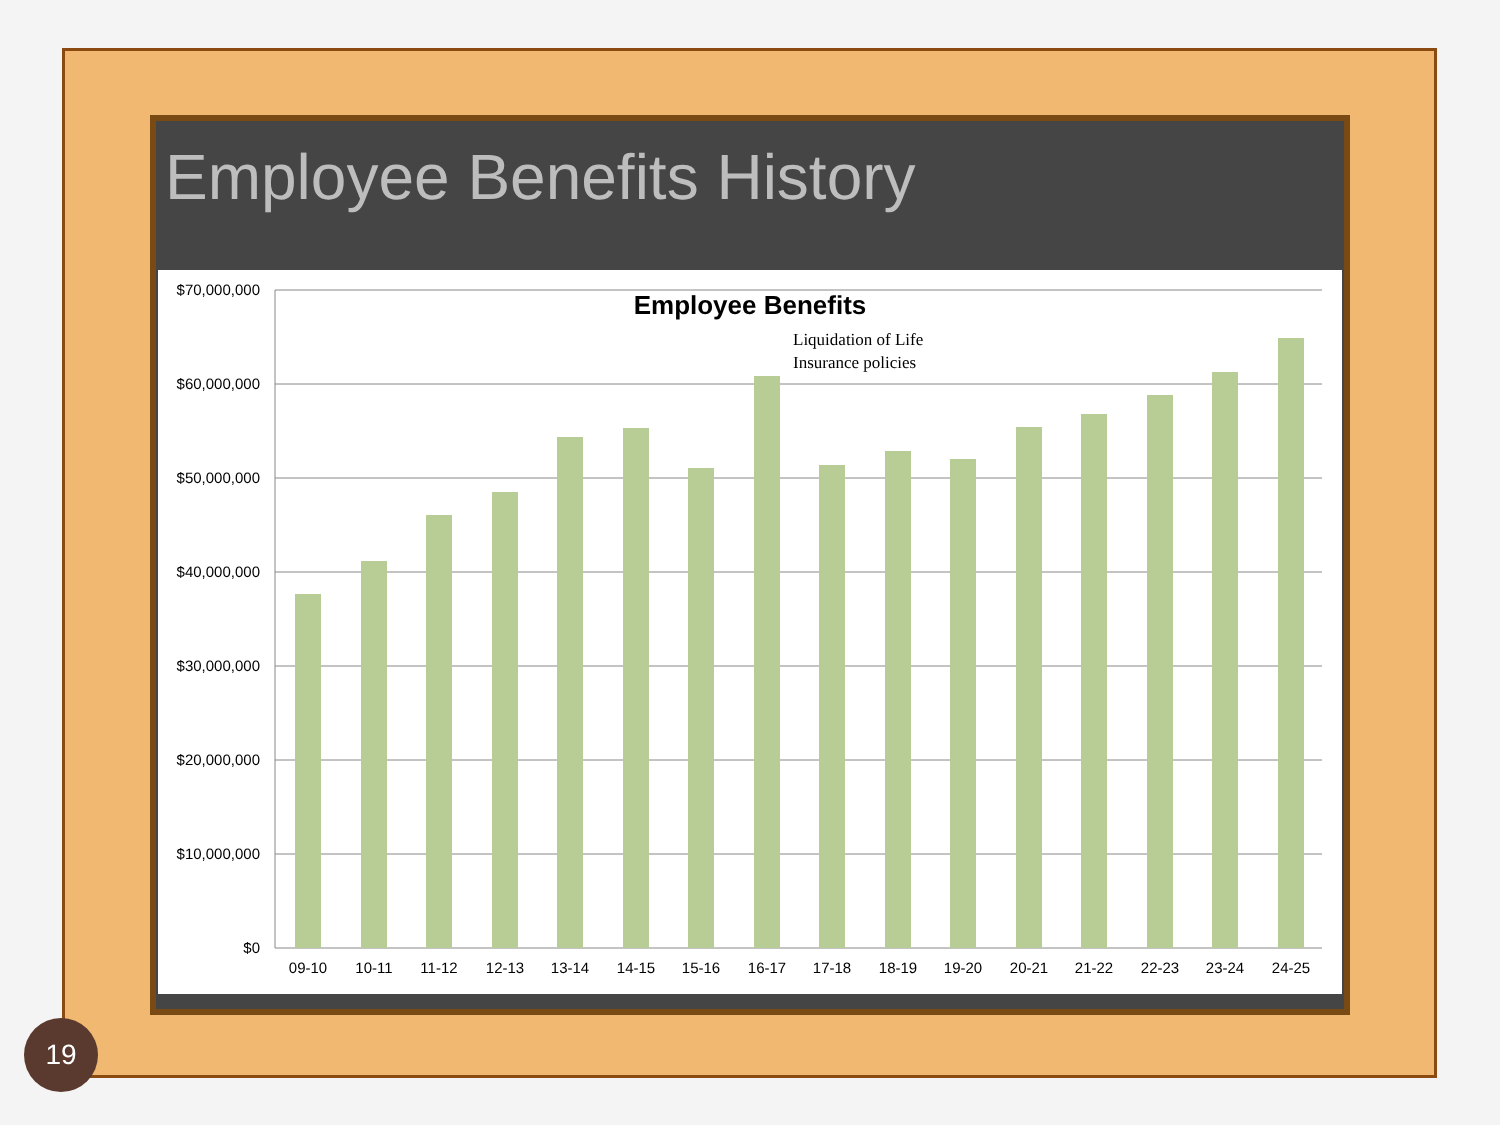Employee Benefits History
$70,000,000
$60,000,000
$50,000,000
$40,000,000
$30,000,000
$20,000,000
$10,000,000
$0
Employee Benefits
Liquidation of Life
Insurance policies
09-10
10-11
11-12
12-13
13-14
14-15
15-16
16-17
17-18
18-19
19-20
20-21
21-22
22-23
23-24
24-25
19